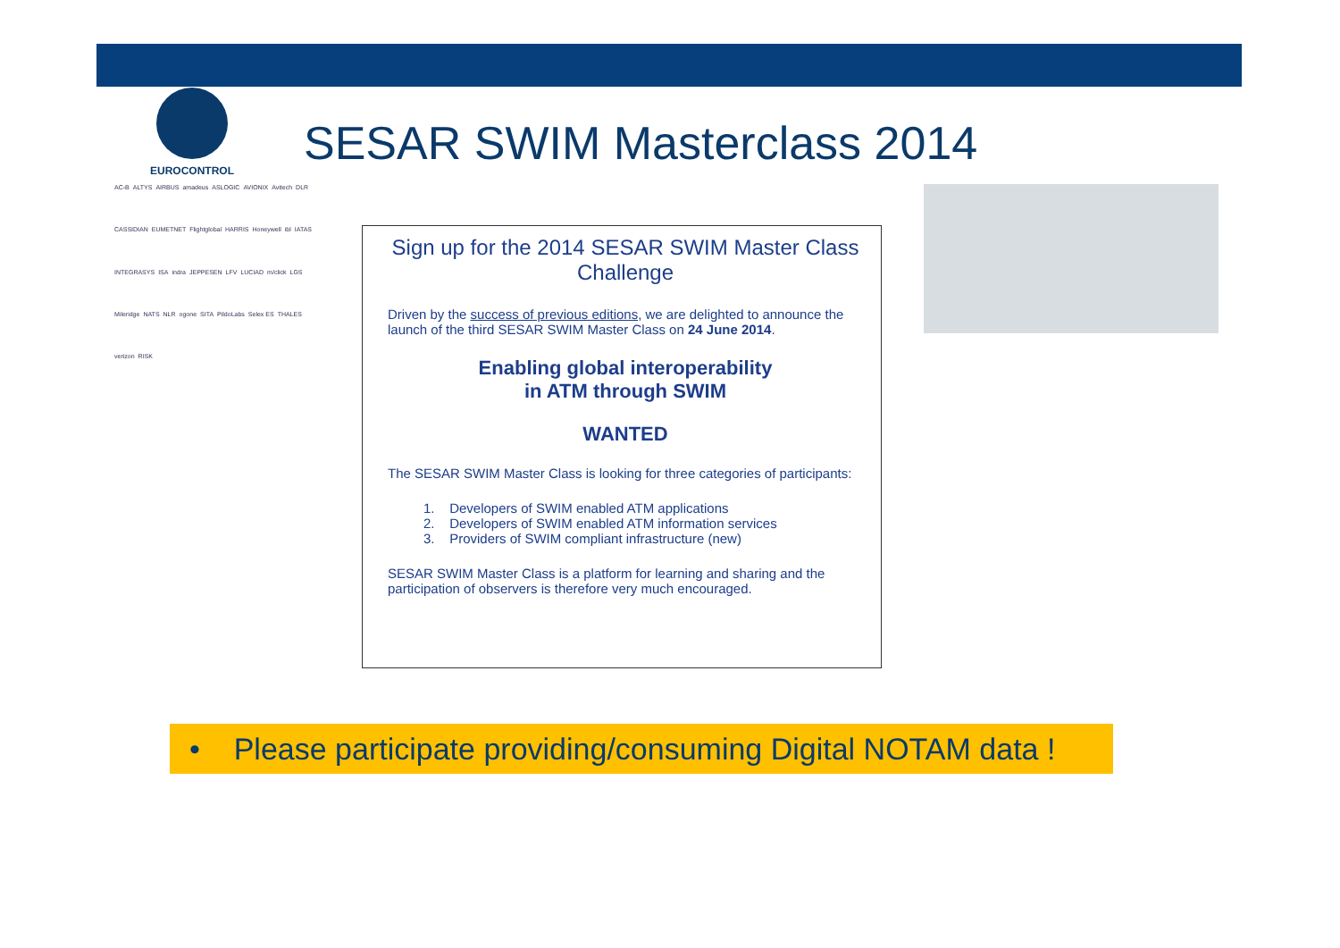EUROCONTROL
SESAR SWIM Masterclass 2014
AC-B ALTYS AIRBUS amadeus ASLOGIC AVIONIX Avitech DLR CASSIDIAN EUMETNET Flightglobal HARRIS Honeywell ibl IATAS INTEGRASYS ISA indra JEPPESEN LFV LUCIAD m/click LGS Mileridge NATS NLR ogone SITA PildoLabs Selex ES THALES verizon RISK
Sign up for the 2014 SESAR SWIM Master Class Challenge
Driven by the success of previous editions, we are delighted to announce the launch of the third SESAR SWIM Master Class on 24 June 2014.
Enabling global interoperability
in ATM through SWIM
WANTED
The SESAR SWIM Master Class is looking for three categories of participants:
1. Developers of SWIM enabled ATM applications
2. Developers of SWIM enabled ATM information services
3. Providers of SWIM compliant infrastructure (new)
SESAR SWIM Master Class is a platform for learning and sharing and the participation of observers is therefore very much encouraged.
• Please participate providing/consuming Digital NOTAM data !